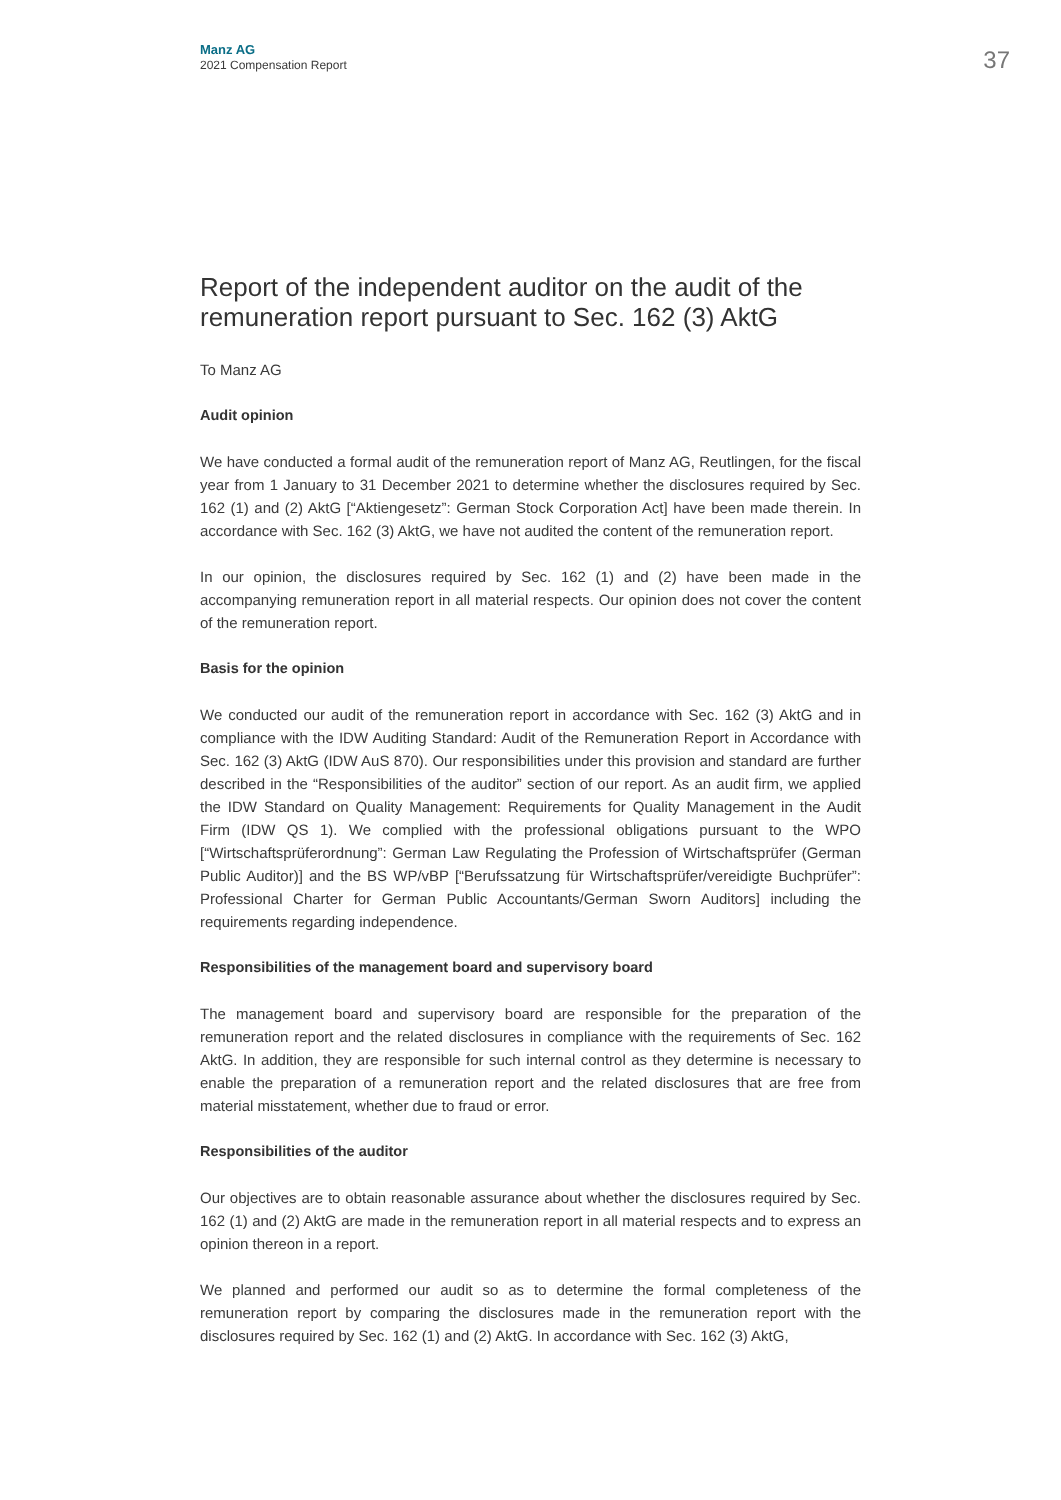Manz AG
2021 Compensation Report
37
Report of the independent auditor on the audit of the remuneration report pursuant to Sec. 162 (3) AktG
To Manz AG
Audit opinion
We have conducted a formal audit of the remuneration report of Manz AG, Reutlingen, for the fiscal year from 1 January to 31 December 2021 to determine whether the disclosures required by Sec. 162 (1) and (2) AktG [“Aktiengesetz”: German Stock Corporation Act] have been made therein. In accordance with Sec. 162 (3) AktG, we have not audited the content of the remuneration report.
In our opinion, the disclosures required by Sec. 162 (1) and (2) have been made in the accompanying remuneration report in all material respects. Our opinion does not cover the content of the remuneration report.
Basis for the opinion
We conducted our audit of the remuneration report in accordance with Sec. 162 (3) AktG and in compliance with the IDW Auditing Standard: Audit of the Remuneration Report in Accordance with Sec. 162 (3) AktG (IDW AuS 870). Our responsibilities under this provision and standard are further described in the “Responsibilities of the auditor” section of our report. As an audit firm, we applied the IDW Standard on Quality Management: Requirements for Quality Management in the Audit Firm (IDW QS 1). We complied with the professional obligations pursuant to the WPO [“Wirtschaftsprüferordnung”: German Law Regulating the Profession of Wirtschaftsprüfer (German Public Auditor)] and the BS WP/vBP [“Berufssatzung für Wirtschaftsprüfer/vereidigte Buchprüfer”: Professional Charter for German Public Accountants/German Sworn Auditors] including the requirements regarding independence.
Responsibilities of the management board and supervisory board
The management board and supervisory board are responsible for the preparation of the remuneration report and the related disclosures in compliance with the requirements of Sec. 162 AktG. In addition, they are responsible for such internal control as they determine is necessary to enable the preparation of a remuneration report and the related disclosures that are free from material misstatement, whether due to fraud or error.
Responsibilities of the auditor
Our objectives are to obtain reasonable assurance about whether the disclosures required by Sec. 162 (1) and (2) AktG are made in the remuneration report in all material respects and to express an opinion thereon in a report.
We planned and performed our audit so as to determine the formal completeness of the remuneration report by comparing the disclosures made in the remuneration report with the disclosures required by Sec. 162 (1) and (2) AktG. In accordance with Sec. 162 (3) AktG,